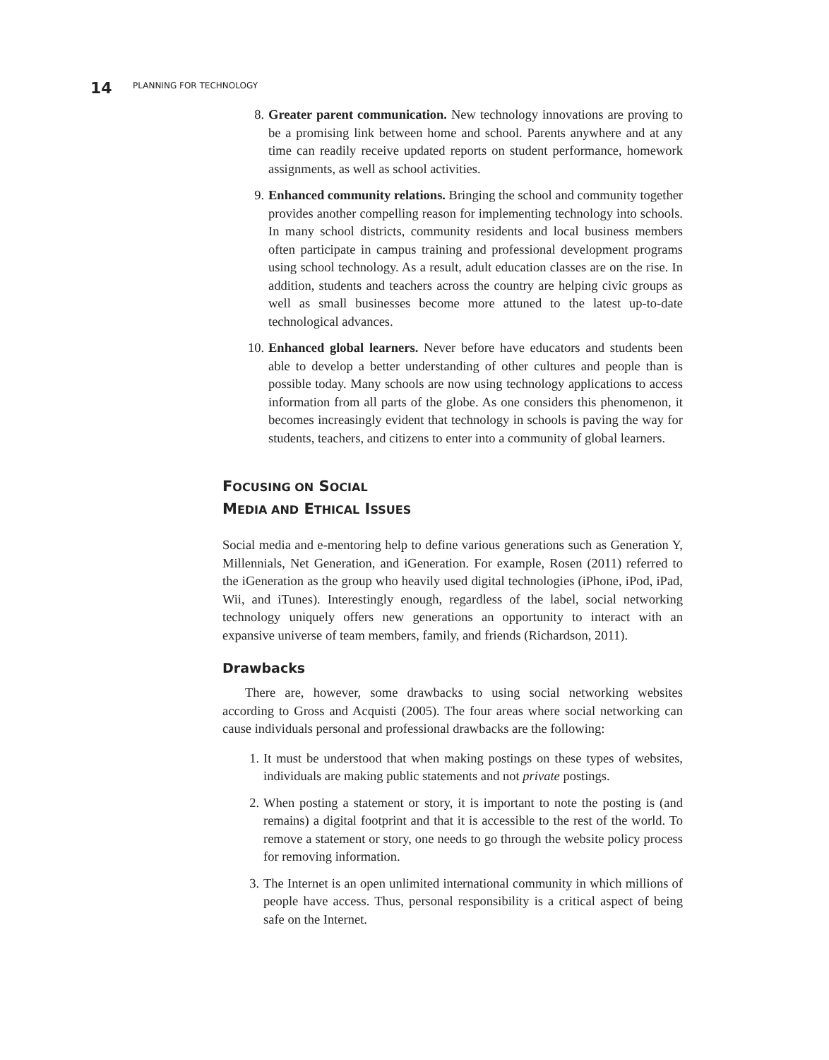14 PLANNING FOR TECHNOLOGY
8. Greater parent communication. New technology innovations are proving to be a promising link between home and school. Parents anywhere and at any time can readily receive updated reports on student performance, homework assignments, as well as school activities.
9. Enhanced community relations. Bringing the school and community together provides another compelling reason for implementing technology into schools. In many school districts, community residents and local business members often participate in campus training and professional development programs using school technology. As a result, adult education classes are on the rise. In addition, students and teachers across the country are helping civic groups as well as small businesses become more attuned to the latest up-to-date technological advances.
10. Enhanced global learners. Never before have educators and students been able to develop a better understanding of other cultures and people than is possible today. Many schools are now using technology applications to access information from all parts of the globe. As one considers this phenomenon, it becomes increasingly evident that technology in schools is paving the way for students, teachers, and citizens to enter into a community of global learners.
FOCUSING ON SOCIAL
MEDIA AND ETHICAL ISSUES
Social media and e-mentoring help to define various generations such as Generation Y, Millennials, Net Generation, and iGeneration. For example, Rosen (2011) referred to the iGeneration as the group who heavily used digital technologies (iPhone, iPod, iPad, Wii, and iTunes). Interestingly enough, regardless of the label, social networking technology uniquely offers new generations an opportunity to interact with an expansive universe of team members, family, and friends (Richardson, 2011).
Drawbacks
There are, however, some drawbacks to using social networking websites according to Gross and Acquisti (2005). The four areas where social networking can cause individuals personal and professional drawbacks are the following:
1. It must be understood that when making postings on these types of websites, individuals are making public statements and not private postings.
2. When posting a statement or story, it is important to note the posting is (and remains) a digital footprint and that it is accessible to the rest of the world. To remove a statement or story, one needs to go through the website policy process for removing information.
3. The Internet is an open unlimited international community in which millions of people have access. Thus, personal responsibility is a critical aspect of being safe on the Internet.